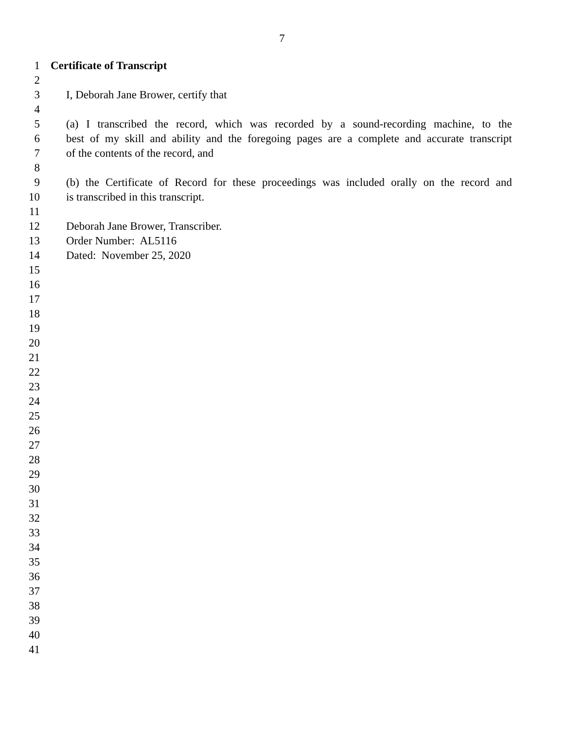7
1 Certificate of Transcript
2
3 I, Deborah Jane Brower, certify that
4
5 (a) I transcribed the record, which was recorded by a sound-recording machine, to the
6 best of my skill and ability and the foregoing pages are a complete and accurate transcript
7 of the contents of the record, and
8
9 (b) the Certificate of Record for these proceedings was included orally on the record and
10 is transcribed in this transcript.
11
12 Deborah Jane Brower, Transcriber.
13 Order Number: AL5116
14 Dated: November 25, 2020
15
16
17
18
19
20
21
22
23
24
25
26
27
28
29
30
31
32
33
34
35
36
37
38
39
40
41